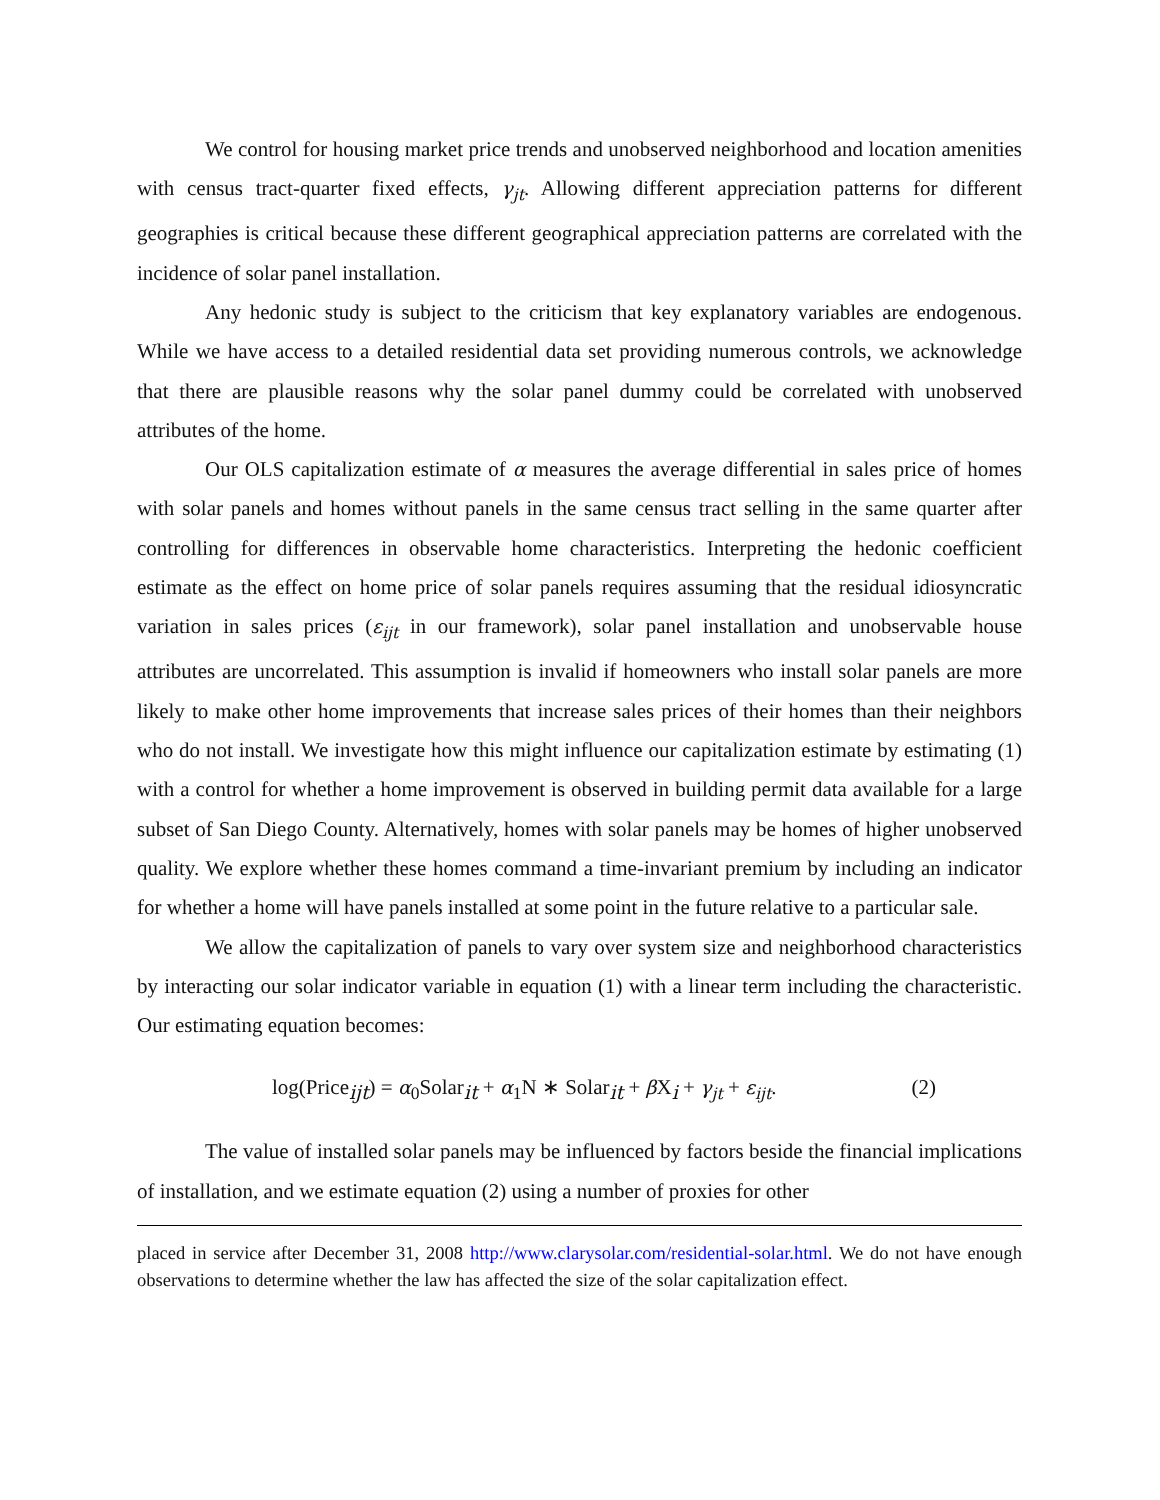We control for housing market price trends and unobserved neighborhood and location amenities with census tract-quarter fixed effects, γ<sub>jt</sub>. Allowing different appreciation patterns for different geographies is critical because these different geographical appreciation patterns are correlated with the incidence of solar panel installation.
Any hedonic study is subject to the criticism that key explanatory variables are endogenous. While we have access to a detailed residential data set providing numerous controls, we acknowledge that there are plausible reasons why the solar panel dummy could be correlated with unobserved attributes of the home.
Our OLS capitalization estimate of α measures the average differential in sales price of homes with solar panels and homes without panels in the same census tract selling in the same quarter after controlling for differences in observable home characteristics. Interpreting the hedonic coefficient estimate as the effect on home price of solar panels requires assuming that the residual idiosyncratic variation in sales prices (ε<sub>ijt</sub> in our framework), solar panel installation and unobservable house attributes are uncorrelated. This assumption is invalid if homeowners who install solar panels are more likely to make other home improvements that increase sales prices of their homes than their neighbors who do not install. We investigate how this might influence our capitalization estimate by estimating (1) with a control for whether a home improvement is observed in building permit data available for a large subset of San Diego County. Alternatively, homes with solar panels may be homes of higher unobserved quality. We explore whether these homes command a time-invariant premium by including an indicator for whether a home will have panels installed at some point in the future relative to a particular sale.
We allow the capitalization of panels to vary over system size and neighborhood characteristics by interacting our solar indicator variable in equation (1) with a linear term including the characteristic. Our estimating equation becomes:
log(Price<sub>ijt</sub>) = α<sub>0</sub>Solar<sub>it</sub> + α<sub>1</sub>N ∗ Solar<sub>it</sub> + β X<sub>i</sub> + γ<sub>jt</sub> + ε<sub>ijt</sub>. (2)
The value of installed solar panels may be influenced by factors beside the financial implications of installation, and we estimate equation (2) using a number of proxies for other
placed in service after December 31, 2008 http://www.clarysolar.com/residential-solar.html. We do not have enough observations to determine whether the law has affected the size of the solar capitalization effect.